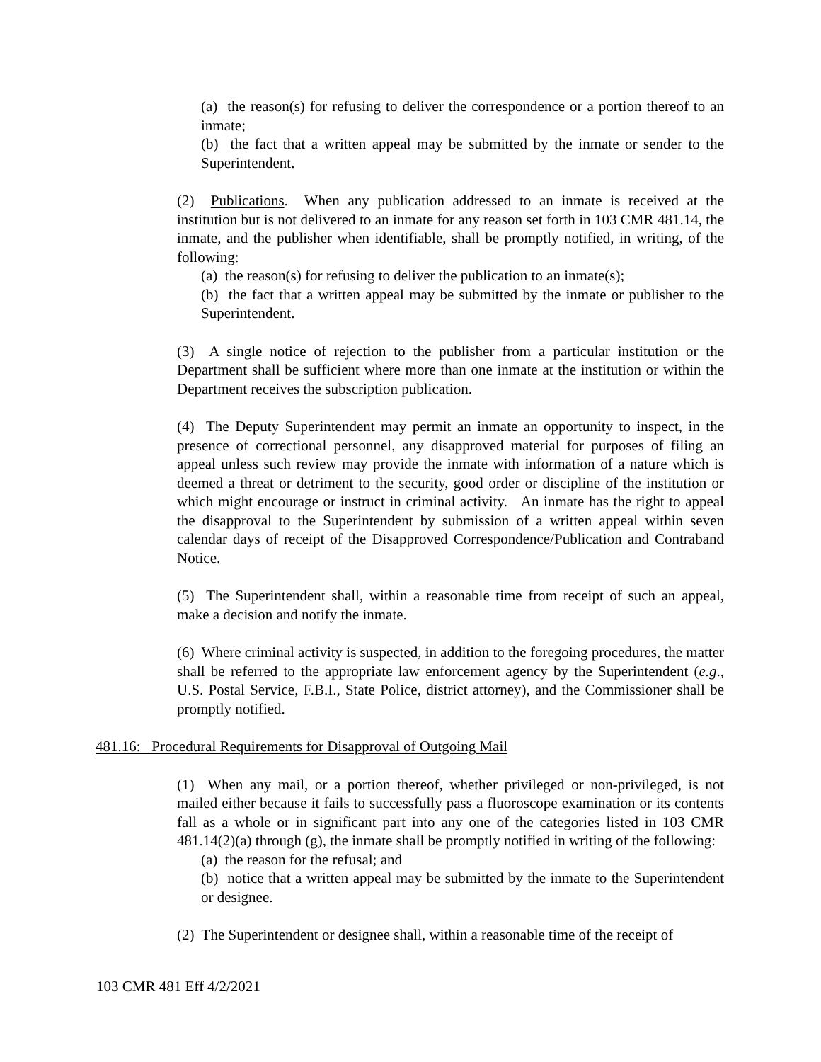(a) the reason(s) for refusing to deliver the correspondence or a portion thereof to an inmate;
(b) the fact that a written appeal may be submitted by the inmate or sender to the Superintendent.
(2) Publications. When any publication addressed to an inmate is received at the institution but is not delivered to an inmate for any reason set forth in 103 CMR 481.14, the inmate, and the publisher when identifiable, shall be promptly notified, in writing, of the following:
(a) the reason(s) for refusing to deliver the publication to an inmate(s);
(b) the fact that a written appeal may be submitted by the inmate or publisher to the Superintendent.
(3) A single notice of rejection to the publisher from a particular institution or the Department shall be sufficient where more than one inmate at the institution or within the Department receives the subscription publication.
(4) The Deputy Superintendent may permit an inmate an opportunity to inspect, in the presence of correctional personnel, any disapproved material for purposes of filing an appeal unless such review may provide the inmate with information of a nature which is deemed a threat or detriment to the security, good order or discipline of the institution or which might encourage or instruct in criminal activity. An inmate has the right to appeal the disapproval to the Superintendent by submission of a written appeal within seven calendar days of receipt of the Disapproved Correspondence/Publication and Contraband Notice.
(5) The Superintendent shall, within a reasonable time from receipt of such an appeal, make a decision and notify the inmate.
(6) Where criminal activity is suspected, in addition to the foregoing procedures, the matter shall be referred to the appropriate law enforcement agency by the Superintendent (e.g., U.S. Postal Service, F.B.I., State Police, district attorney), and the Commissioner shall be promptly notified.
481.16: Procedural Requirements for Disapproval of Outgoing Mail
(1) When any mail, or a portion thereof, whether privileged or non-privileged, is not mailed either because it fails to successfully pass a fluoroscope examination or its contents fall as a whole or in significant part into any one of the categories listed in 103 CMR 481.14(2)(a) through (g), the inmate shall be promptly notified in writing of the following:
(a) the reason for the refusal; and
(b) notice that a written appeal may be submitted by the inmate to the Superintendent or designee.
(2) The Superintendent or designee shall, within a reasonable time of the receipt of
103 CMR 481 Eff 4/2/2021